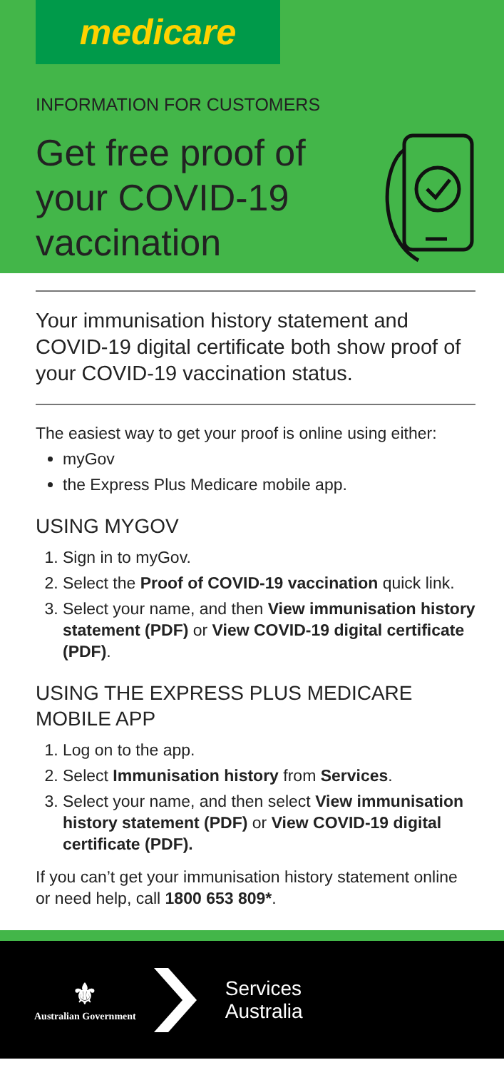medicare
INFORMATION FOR CUSTOMERS
Get free proof of your COVID-19 vaccination
Your immunisation history statement and COVID-19 digital certificate both show proof of your COVID-19 vaccination status.
The easiest way to get your proof is online using either:
myGov
the Express Plus Medicare mobile app.
USING MYGOV
1. Sign in to myGov.
2. Select the Proof of COVID-19 vaccination quick link.
3. Select your name, and then View immunisation history statement (PDF) or View COVID-19 digital certificate (PDF).
USING THE EXPRESS PLUS MEDICARE MOBILE APP
1. Log on to the app.
2. Select Immunisation history from Services.
3. Select your name, and then select View immunisation history statement (PDF) or View COVID-19 digital certificate (PDF).
If you can’t get your immunisation history statement online or need help, call 1800 653 809*.
⚜
Australian Government
Services
Australia